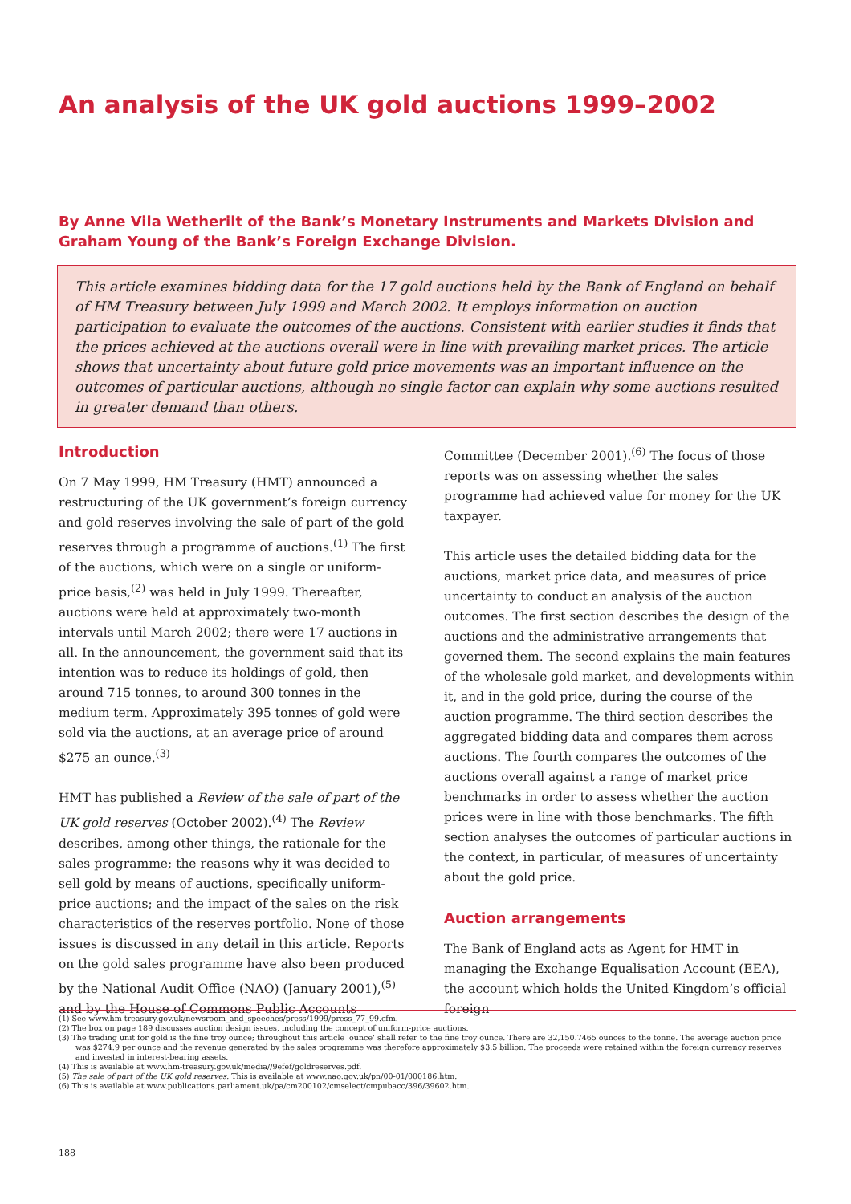An analysis of the UK gold auctions 1999–2002
By Anne Vila Wetherilt of the Bank’s Monetary Instruments and Markets Division and
Graham Young of the Bank’s Foreign Exchange Division.
This article examines bidding data for the 17 gold auctions held by the Bank of England on behalf of HM Treasury between July 1999 and March 2002. It employs information on auction participation to evaluate the outcomes of the auctions. Consistent with earlier studies it finds that the prices achieved at the auctions overall were in line with prevailing market prices. The article shows that uncertainty about future gold price movements was an important influence on the outcomes of particular auctions, although no single factor can explain why some auctions resulted in greater demand than others.
Introduction
On 7 May 1999, HM Treasury (HMT) announced a restructuring of the UK government’s foreign currency and gold reserves involving the sale of part of the gold reserves through a programme of auctions.<sup>(1)</sup> The first of the auctions, which were on a single or uniform-price basis,<sup>(2)</sup> was held in July 1999. Thereafter, auctions were held at approximately two-month intervals until March 2002; there were 17 auctions in all. In the announcement, the government said that its intention was to reduce its holdings of gold, then around 715 tonnes, to around 300 tonnes in the medium term. Approximately 395 tonnes of gold were sold via the auctions, at an average price of around $275 an ounce.<sup>(3)</sup>
HMT has published a Review of the sale of part of the UK gold reserves (October 2002).<sup>(4)</sup> The Review describes, among other things, the rationale for the sales programme; the reasons why it was decided to sell gold by means of auctions, specifically uniform-price auctions; and the impact of the sales on the risk characteristics of the reserves portfolio. None of those issues is discussed in any detail in this article. Reports on the gold sales programme have also been produced by the National Audit Office (NAO) (January 2001),<sup>(5)</sup> and by the House of Commons Public Accounts Committee (December 2001).<sup>(6)</sup> The focus of those reports was on assessing whether the sales programme had achieved value for money for the UK taxpayer.
This article uses the detailed bidding data for the auctions, market price data, and measures of price uncertainty to conduct an analysis of the auction outcomes. The first section describes the design of the auctions and the administrative arrangements that governed them. The second explains the main features of the wholesale gold market, and developments within it, and in the gold price, during the course of the auction programme. The third section describes the aggregated bidding data and compares them across auctions. The fourth compares the outcomes of the auctions overall against a range of market price benchmarks in order to assess whether the auction prices were in line with those benchmarks. The fifth section analyses the outcomes of particular auctions in the context, in particular, of measures of uncertainty about the gold price.
Auction arrangements
The Bank of England acts as Agent for HMT in managing the Exchange Equalisation Account (EEA), the account which holds the United Kingdom’s official foreign
(1) See www.hm-treasury.gov.uk/newsroom_and_speeches/press/1999/press_77_99.cfm.
(2) The box on page 189 discusses auction design issues, including the concept of uniform-price auctions.
(3) The trading unit for gold is the fine troy ounce; throughout this article ‘ounce’ shall refer to the fine troy ounce. There are 32,150.7465 ounces to the tonne. The average auction price was $274.9 per ounce and the revenue generated by the sales programme was therefore approximately $3.5 billion. The proceeds were retained within the foreign currency reserves and invested in interest-bearing assets.
(4) This is available at www.hm-treasury.gov.uk/media//9efef/goldreserves.pdf.
(5) The sale of part of the UK gold reserves. This is available at www.nao.gov.uk/pn/00-01/000186.htm.
(6) This is available at www.publications.parliament.uk/pa/cm200102/cmselect/cmpubacc/396/39602.htm.
188